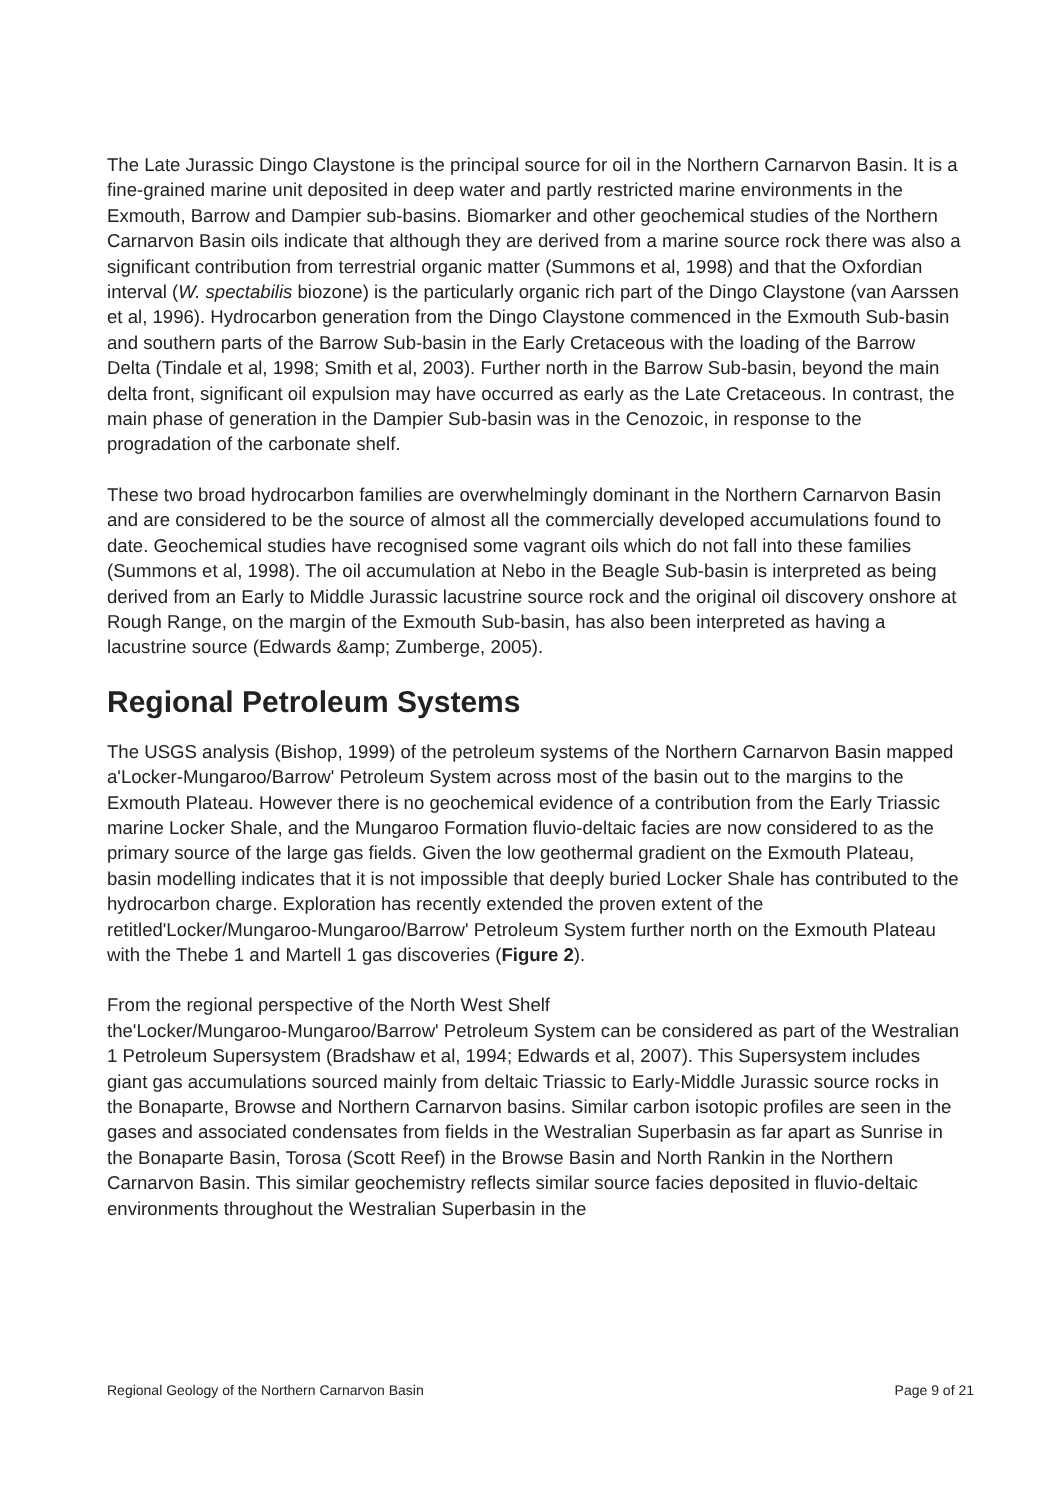The Late Jurassic Dingo Claystone is the principal source for oil in the Northern Carnarvon Basin. It is a fine-grained marine unit deposited in deep water and partly restricted marine environments in the Exmouth, Barrow and Dampier sub-basins. Biomarker and other geochemical studies of the Northern Carnarvon Basin oils indicate that although they are derived from a marine source rock there was also a significant contribution from terrestrial organic matter (Summons et al, 1998) and that the Oxfordian interval (W. spectabilis biozone) is the particularly organic rich part of the Dingo Claystone (van Aarssen et al, 1996). Hydrocarbon generation from the Dingo Claystone commenced in the Exmouth Sub-basin and southern parts of the Barrow Sub-basin in the Early Cretaceous with the loading of the Barrow Delta (Tindale et al, 1998; Smith et al, 2003). Further north in the Barrow Sub-basin, beyond the main delta front, significant oil expulsion may have occurred as early as the Late Cretaceous. In contrast, the main phase of generation in the Dampier Sub-basin was in the Cenozoic, in response to the progradation of the carbonate shelf.
These two broad hydrocarbon families are overwhelmingly dominant in the Northern Carnarvon Basin and are considered to be the source of almost all the commercially developed accumulations found to date. Geochemical studies have recognised some vagrant oils which do not fall into these families (Summons et al, 1998). The oil accumulation at Nebo in the Beagle Sub-basin is interpreted as being derived from an Early to Middle Jurassic lacustrine source rock and the original oil discovery onshore at Rough Range, on the margin of the Exmouth Sub-basin, has also been interpreted as having a lacustrine source (Edwards &amp; Zumberge, 2005).
Regional Petroleum Systems
The USGS analysis (Bishop, 1999) of the petroleum systems of the Northern Carnarvon Basin mapped a'Locker-Mungaroo/Barrow' Petroleum System across most of the basin out to the margins to the Exmouth Plateau. However there is no geochemical evidence of a contribution from the Early Triassic marine Locker Shale, and the Mungaroo Formation fluvio-deltaic facies are now considered to as the primary source of the large gas fields. Given the low geothermal gradient on the Exmouth Plateau, basin modelling indicates that it is not impossible that deeply buried Locker Shale has contributed to the hydrocarbon charge. Exploration has recently extended the proven extent of the retitled'Locker/Mungaroo-Mungaroo/Barrow' Petroleum System further north on the Exmouth Plateau with the Thebe 1 and Martell 1 gas discoveries (Figure 2).
From the regional perspective of the North West Shelf
the'Locker/Mungaroo-Mungaroo/Barrow' Petroleum System can be considered as part of the Westralian 1 Petroleum Supersystem (Bradshaw et al, 1994; Edwards et al, 2007). This Supersystem includes giant gas accumulations sourced mainly from deltaic Triassic to Early-Middle Jurassic source rocks in the Bonaparte, Browse and Northern Carnarvon basins. Similar carbon isotopic profiles are seen in the gases and associated condensates from fields in the Westralian Superbasin as far apart as Sunrise in the Bonaparte Basin, Torosa (Scott Reef) in the Browse Basin and North Rankin in the Northern Carnarvon Basin. This similar geochemistry reflects similar source facies deposited in fluvio-deltaic environments throughout the Westralian Superbasin in the
Regional Geology of the Northern Carnarvon Basin Page 9 of 21